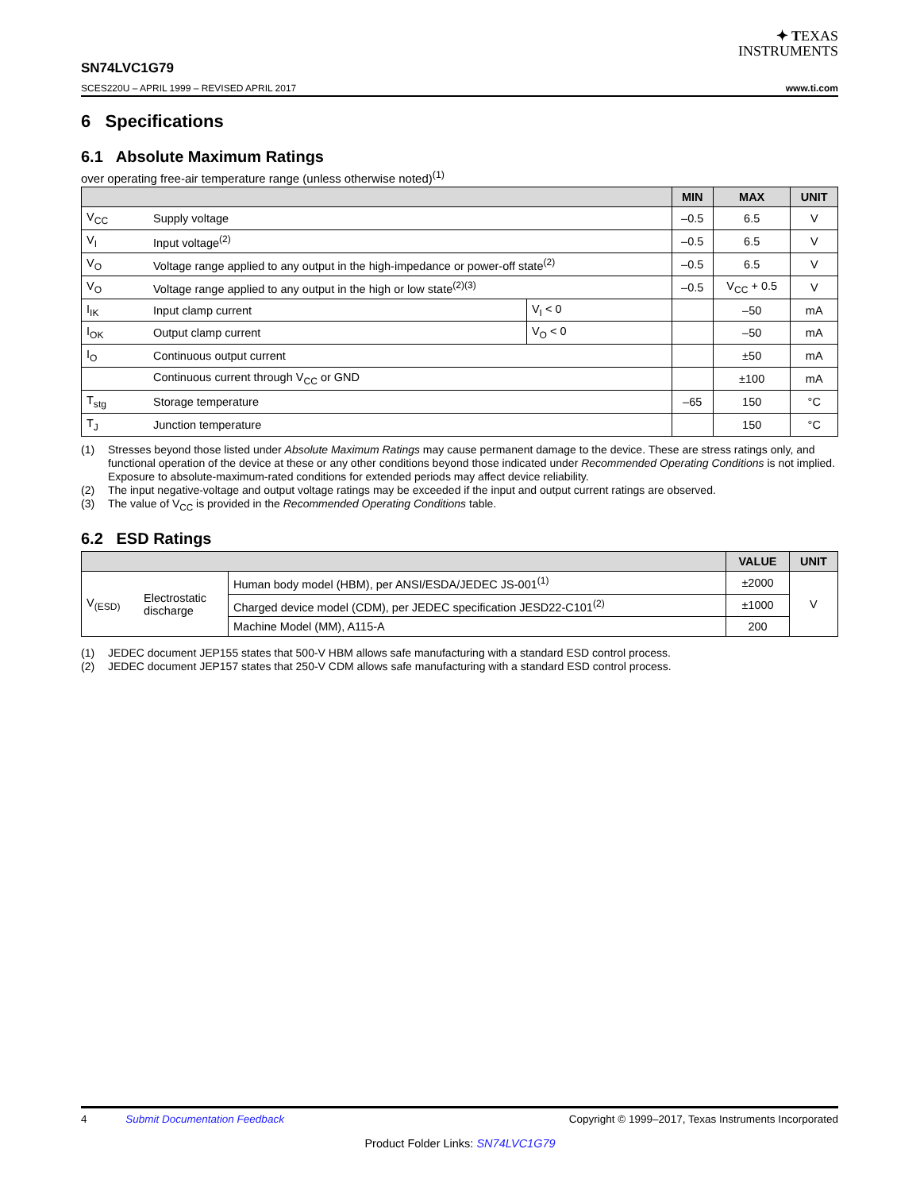✦ TEXAS
INSTRUMENTS
SN74LVC1G79
SCES220U – APRIL 1999 – REVISED APRIL 2017 www.ti.com
6 Specifications
6.1 Absolute Maximum Ratings
over operating free-air temperature range (unless otherwise noted)<sup>(1)</sup>
| | | | MIN | MAX | UNIT |
| --- | --- | --- | --- | --- | --- |
| V<sub>CC</sub> | Supply voltage | | –0.5 | 6.5 | V |
| V<sub>I</sub> | Input voltage<sup>(2)</sup> | | –0.5 | 6.5 | V |
| V<sub>O</sub> | Voltage range applied to any output in the high-impedance or power-off state<sup>(2)</sup> | | –0.5 | 6.5 | V |
| V<sub>O</sub> | Voltage range applied to any output in the high or low state<sup>(2)(3)</sup> | | –0.5 | V<sub>CC</sub> + 0.5 | V |
| I<sub>IK</sub> | Input clamp current | V<sub>I</sub> < 0 | | –50 | mA |
| I<sub>OK</sub> | Output clamp current | V<sub>O</sub> < 0 | | –50 | mA |
| I<sub>O</sub> | Continuous output current | | | ±50 | mA |
| | Continuous current through V<sub>CC</sub> or GND | | | ±100 | mA |
| T<sub>stg</sub> | Storage temperature | | –65 | 150 | °C |
| T<sub>J</sub> | Junction temperature | | | 150 | °C |
(1) Stresses beyond those listed under Absolute Maximum Ratings may cause permanent damage to the device. These are stress ratings only, and functional operation of the device at these or any other conditions beyond those indicated under Recommended Operating Conditions is not implied. Exposure to absolute-maximum-rated conditions for extended periods may affect device reliability.
(2) The input negative-voltage and output voltage ratings may be exceeded if the input and output current ratings are observed.
(3) The value of V<sub>CC</sub> is provided in the Recommended Operating Conditions table.
6.2 ESD Ratings
| | | | VALUE | UNIT |
| --- | --- | --- | --- | --- |
| V<sub>(ESD)</sub> | Electrostatic discharge | Human body model (HBM), per ANSI/ESDA/JEDEC JS-001<sup>(1)</sup> | ±2000 | V |
| | | Charged device model (CDM), per JEDEC specification JESD22-C101<sup>(2)</sup> | ±1000 | |
| | | Machine Model (MM), A115-A | 200 | |
(1) JEDEC document JEP155 states that 500-V HBM allows safe manufacturing with a standard ESD control process.
(2) JEDEC document JEP157 states that 250-V CDM allows safe manufacturing with a standard ESD control process.
4 Submit Documentation Feedback Copyright © 1999–2017, Texas Instruments Incorporated
Product Folder Links: SN74LVC1G79